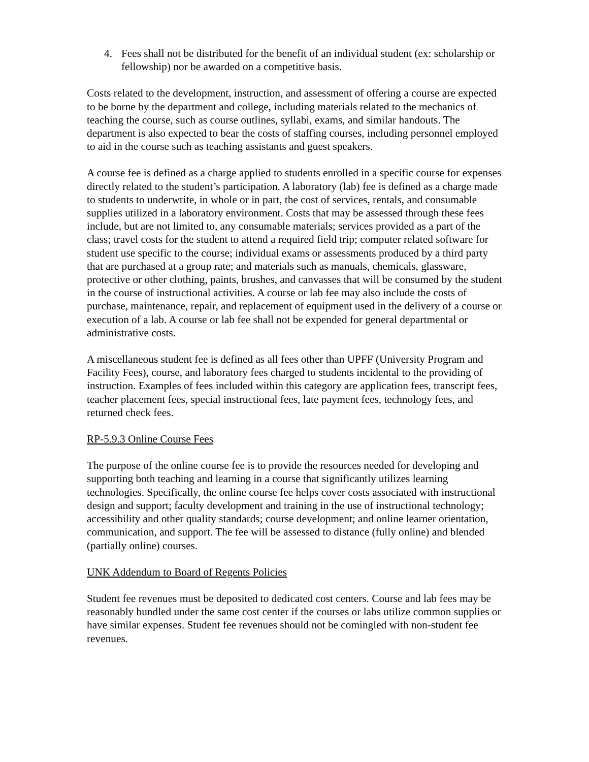4. Fees shall not be distributed for the benefit of an individual student (ex: scholarship or fellowship) nor be awarded on a competitive basis.
Costs related to the development, instruction, and assessment of offering a course are expected to be borne by the department and college, including materials related to the mechanics of teaching the course, such as course outlines, syllabi, exams, and similar handouts. The department is also expected to bear the costs of staffing courses, including personnel employed to aid in the course such as teaching assistants and guest speakers.
A course fee is defined as a charge applied to students enrolled in a specific course for expenses directly related to the student’s participation. A laboratory (lab) fee is defined as a charge made to students to underwrite, in whole or in part, the cost of services, rentals, and consumable supplies utilized in a laboratory environment. Costs that may be assessed through these fees include, but are not limited to, any consumable materials; services provided as a part of the class; travel costs for the student to attend a required field trip; computer related software for student use specific to the course; individual exams or assessments produced by a third party that are purchased at a group rate; and materials such as manuals, chemicals, glassware, protective or other clothing, paints, brushes, and canvasses that will be consumed by the student in the course of instructional activities. A course or lab fee may also include the costs of purchase, maintenance, repair, and replacement of equipment used in the delivery of a course or execution of a lab. A course or lab fee shall not be expended for general departmental or administrative costs.
A miscellaneous student fee is defined as all fees other than UPFF (University Program and Facility Fees), course, and laboratory fees charged to students incidental to the providing of instruction. Examples of fees included within this category are application fees, transcript fees, teacher placement fees, special instructional fees, late payment fees, technology fees, and returned check fees.
RP-5.9.3 Online Course Fees
The purpose of the online course fee is to provide the resources needed for developing and supporting both teaching and learning in a course that significantly utilizes learning technologies. Specifically, the online course fee helps cover costs associated with instructional design and support; faculty development and training in the use of instructional technology; accessibility and other quality standards; course development; and online learner orientation, communication, and support. The fee will be assessed to distance (fully online) and blended (partially online) courses.
UNK Addendum to Board of Regents Policies
Student fee revenues must be deposited to dedicated cost centers. Course and lab fees may be reasonably bundled under the same cost center if the courses or labs utilize common supplies or have similar expenses. Student fee revenues should not be comingled with non-student fee revenues.